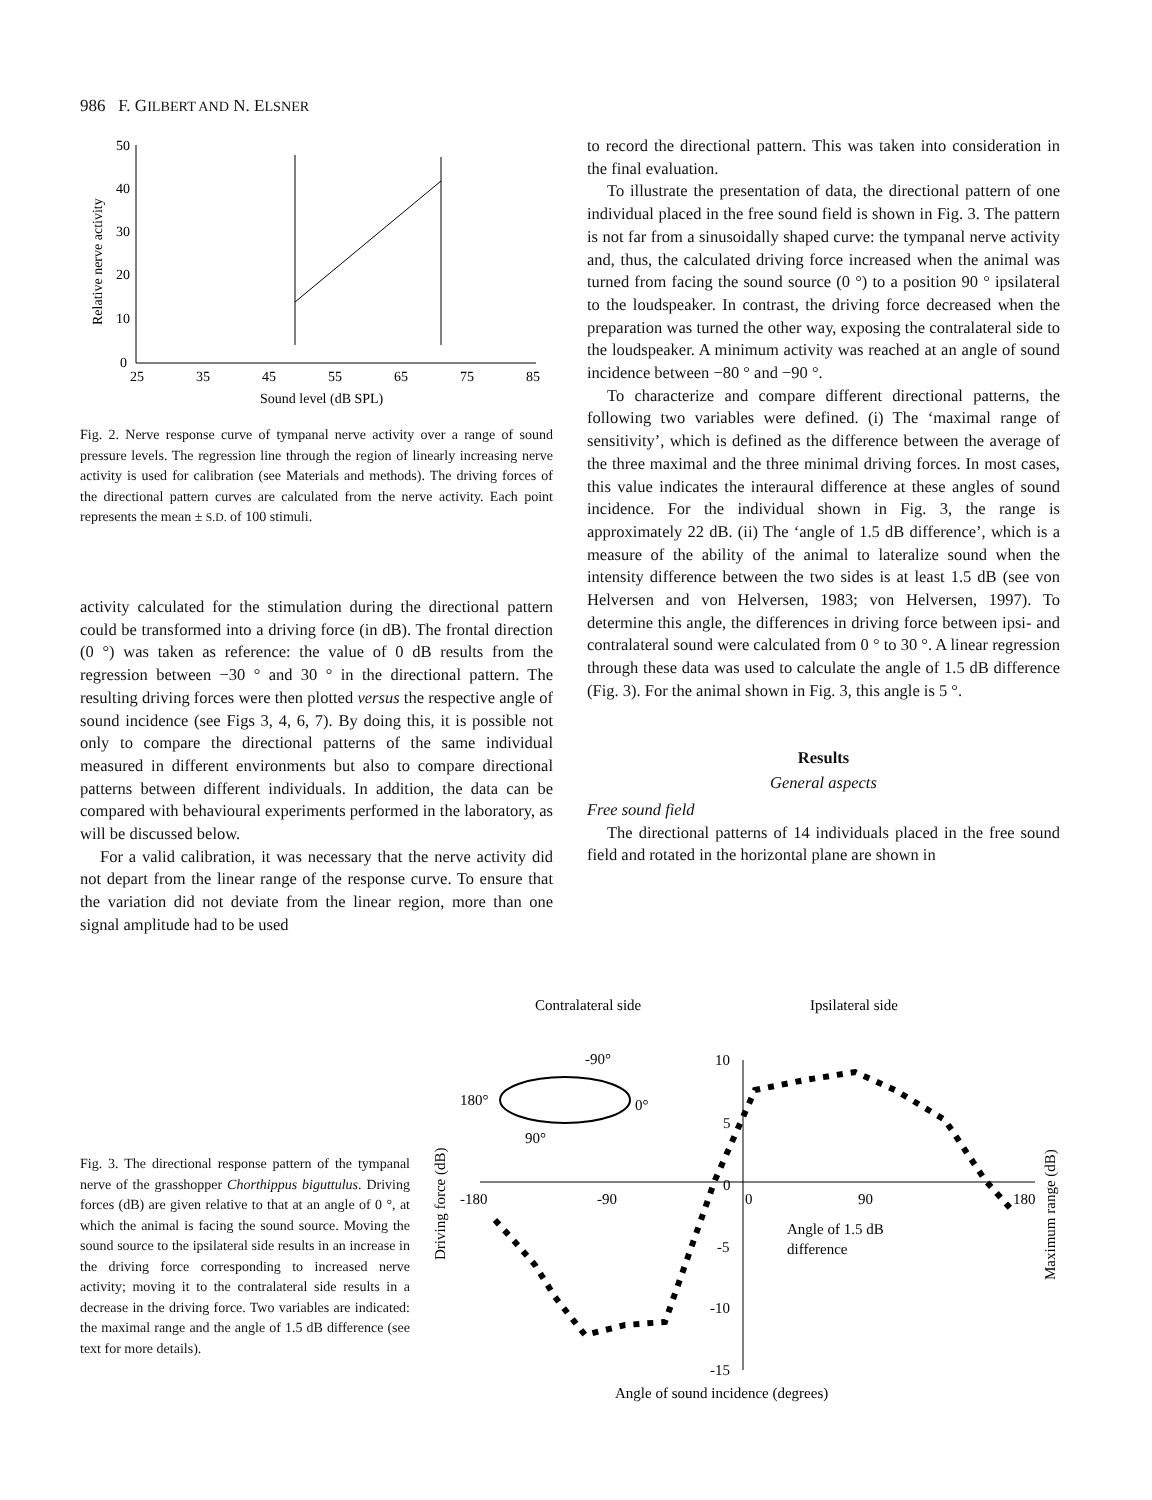986 F. GILBERT AND N. ELSNER
50
40
30
20
10
0
25
35
45
55
65
75
85
Sound level (dB SPL)
Relative nerve activity
Fig. 2. Nerve response curve of tympanal nerve activity over a range of sound pressure levels. The regression line through the region of linearly increasing nerve activity is used for calibration (see Materials and methods). The driving forces of the directional pattern curves are calculated from the nerve activity. Each point represents the mean ± S.D. of 100 stimuli.
activity calculated for the stimulation during the directional pattern could be transformed into a driving force (in dB). The frontal direction (0 °) was taken as reference: the value of 0 dB results from the regression between −30 ° and 30 ° in the directional pattern. The resulting driving forces were then plotted versus the respective angle of sound incidence (see Figs 3, 4, 6, 7). By doing this, it is possible not only to compare the directional patterns of the same individual measured in different environments but also to compare directional patterns between different individuals. In addition, the data can be compared with behavioural experiments performed in the laboratory, as will be discussed below.
For a valid calibration, it was necessary that the nerve activity did not depart from the linear range of the response curve. To ensure that the variation did not deviate from the linear region, more than one signal amplitude had to be used
to record the directional pattern. This was taken into consideration in the final evaluation.
To illustrate the presentation of data, the directional pattern of one individual placed in the free sound field is shown in Fig. 3. The pattern is not far from a sinusoidally shaped curve: the tympanal nerve activity and, thus, the calculated driving force increased when the animal was turned from facing the sound source (0 °) to a position 90 ° ipsilateral to the loudspeaker. In contrast, the driving force decreased when the preparation was turned the other way, exposing the contralateral side to the loudspeaker. A minimum activity was reached at an angle of sound incidence between −80 ° and −90 °.
To characterize and compare different directional patterns, the following two variables were defined. (i) The ‘maximal range of sensitivity’, which is defined as the difference between the average of the three maximal and the three minimal driving forces. In most cases, this value indicates the interaural difference at these angles of sound incidence. For the individual shown in Fig. 3, the range is approximately 22 dB. (ii) The ‘angle of 1.5 dB difference’, which is a measure of the ability of the animal to lateralize sound when the intensity difference between the two sides is at least 1.5 dB (see von Helversen and von Helversen, 1983; von Helversen, 1997). To determine this angle, the differences in driving force between ipsi- and contralateral sound were calculated from 0 ° to 30 °. A linear regression through these data was used to calculate the angle of 1.5 dB difference (Fig. 3). For the animal shown in Fig. 3, this angle is 5 °.
Results
General aspects
Free sound field
The directional patterns of 14 individuals placed in the free sound field and rotated in the horizontal plane are shown in
Contralateral side
Ipsilateral side
-90°
180°
0°
90°
10
5
0
-5
-10
-15
-180
-90
0
90
180
Angle of 1.5 dB
difference
Driving force (dB)
Maximum range (dB)
Angle of sound incidence (degrees)
Fig. 3. The directional response pattern of the tympanal nerve of the grasshopper Chorthippus biguttulus. Driving forces (dB) are given relative to that at an angle of 0 °, at which the animal is facing the sound source. Moving the sound source to the ipsilateral side results in an increase in the driving force corresponding to increased nerve activity; moving it to the contralateral side results in a decrease in the driving force. Two variables are indicated: the maximal range and the angle of 1.5 dB difference (see text for more details).